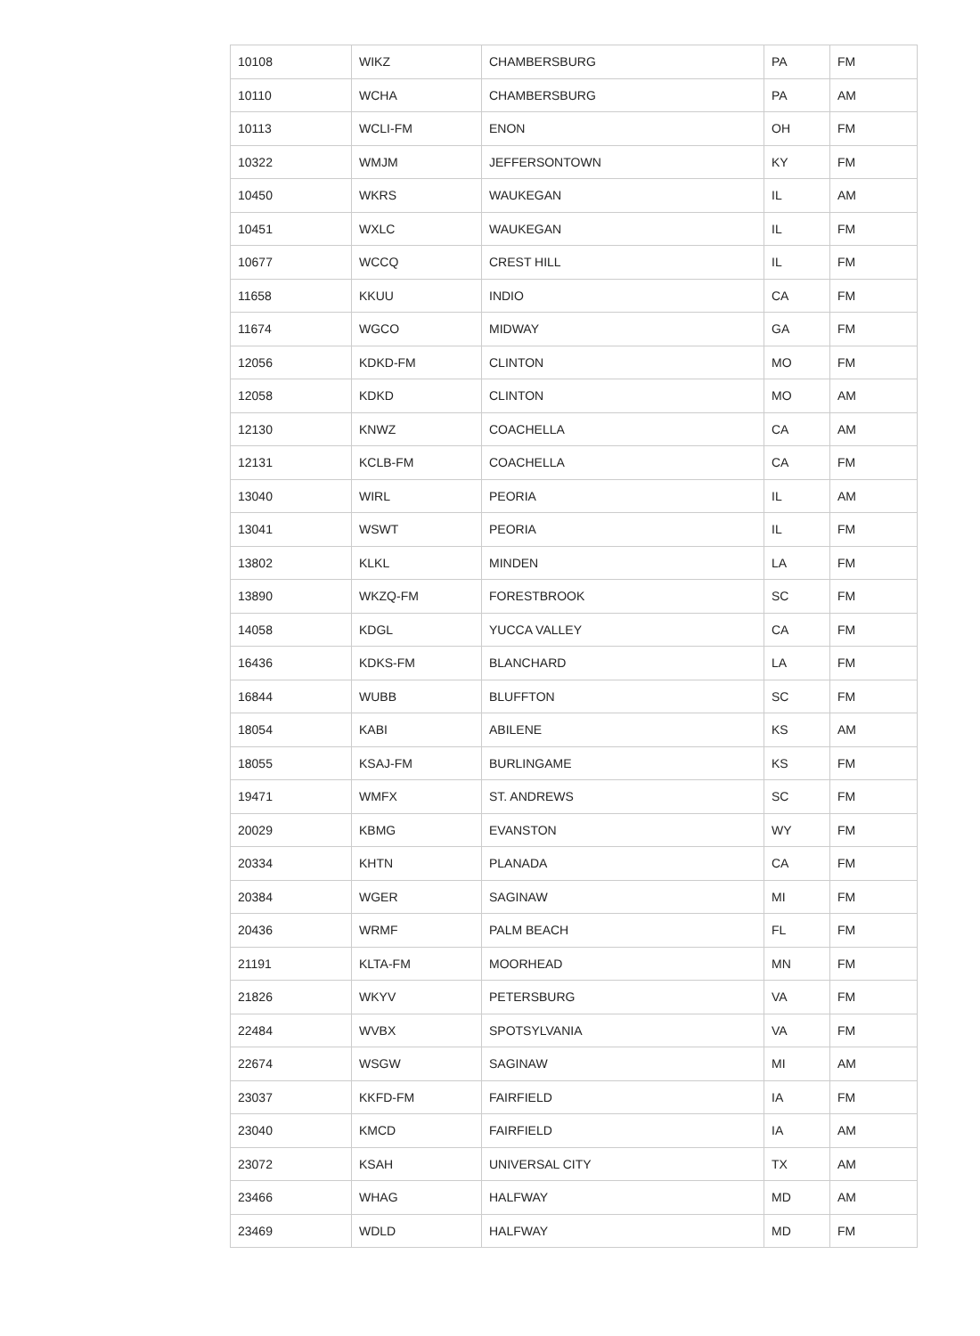| 10108 | WIKZ | CHAMBERSBURG | PA | FM |
| 10110 | WCHA | CHAMBERSBURG | PA | AM |
| 10113 | WCLI-FM | ENON | OH | FM |
| 10322 | WMJM | JEFFERSONTOWN | KY | FM |
| 10450 | WKRS | WAUKEGAN | IL | AM |
| 10451 | WXLC | WAUKEGAN | IL | FM |
| 10677 | WCCQ | CREST HILL | IL | FM |
| 11658 | KKUU | INDIO | CA | FM |
| 11674 | WGCO | MIDWAY | GA | FM |
| 12056 | KDKD-FM | CLINTON | MO | FM |
| 12058 | KDKD | CLINTON | MO | AM |
| 12130 | KNWZ | COACHELLA | CA | AM |
| 12131 | KCLB-FM | COACHELLA | CA | FM |
| 13040 | WIRL | PEORIA | IL | AM |
| 13041 | WSWT | PEORIA | IL | FM |
| 13802 | KLKL | MINDEN | LA | FM |
| 13890 | WKZQ-FM | FORESTBROOK | SC | FM |
| 14058 | KDGL | YUCCA VALLEY | CA | FM |
| 16436 | KDKS-FM | BLANCHARD | LA | FM |
| 16844 | WUBB | BLUFFTON | SC | FM |
| 18054 | KABI | ABILENE | KS | AM |
| 18055 | KSAJ-FM | BURLINGAME | KS | FM |
| 19471 | WMFX | ST. ANDREWS | SC | FM |
| 20029 | KBMG | EVANSTON | WY | FM |
| 20334 | KHTN | PLANADA | CA | FM |
| 20384 | WGER | SAGINAW | MI | FM |
| 20436 | WRMF | PALM BEACH | FL | FM |
| 21191 | KLTA-FM | MOORHEAD | MN | FM |
| 21826 | WKYV | PETERSBURG | VA | FM |
| 22484 | WVBX | SPOTSYLVANIA | VA | FM |
| 22674 | WSGW | SAGINAW | MI | AM |
| 23037 | KKFD-FM | FAIRFIELD | IA | FM |
| 23040 | KMCD | FAIRFIELD | IA | AM |
| 23072 | KSAH | UNIVERSAL CITY | TX | AM |
| 23466 | WHAG | HALFWAY | MD | AM |
| 23469 | WDLD | HALFWAY | MD | FM |